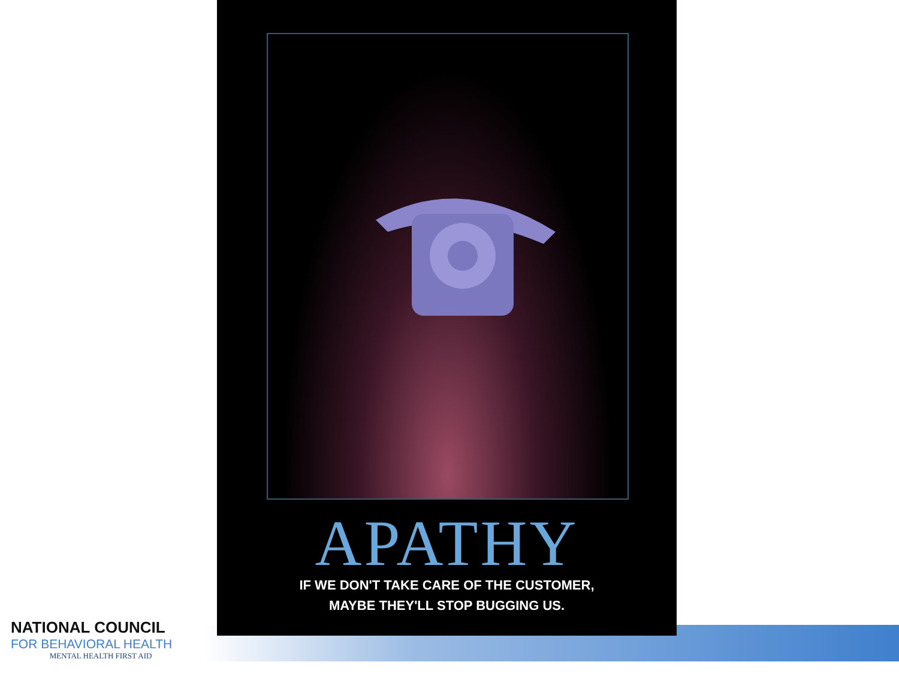APATHY
IF WE DON'T TAKE CARE OF THE CUSTOMER,
MAYBE THEY'LL STOP BUGGING US.
NATIONAL COUNCIL
FOR BEHAVIORAL HEALTH
MENTAL HEALTH FIRST AID